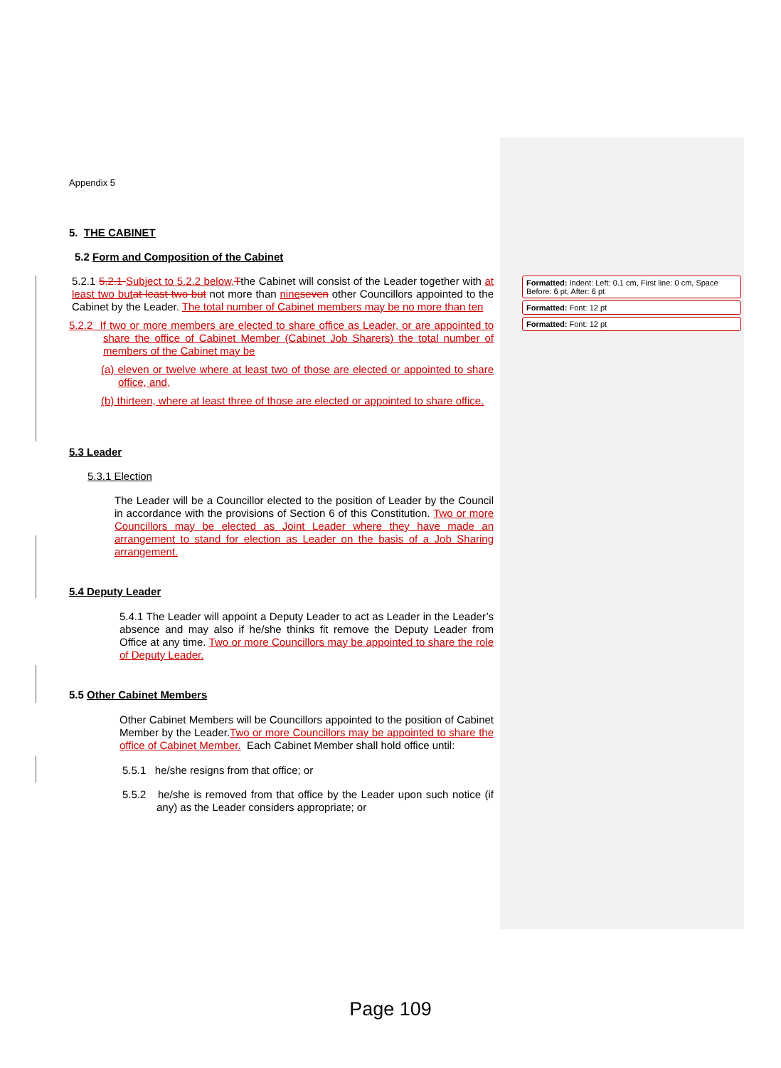Appendix 5
5. THE CABINET
5.2 Form and Composition of the Cabinet
5.2.1 5.2.1 Subject to 5.2.2 below, Tthe Cabinet will consist of the Leader together with at least two but at least two but not more than nine seven other Councillors appointed to the Cabinet by the Leader. The total number of Cabinet members may be no more than ten
5.2.2 If two or more members are elected to share office as Leader, or are appointed to share the office of Cabinet Member (Cabinet Job Sharers) the total number of members of the Cabinet may be
(a) eleven or twelve where at least two of those are elected or appointed to share office, and,
(b) thirteen, where at least three of those are elected or appointed to share office.
5.3 Leader
5.3.1 Election
The Leader will be a Councillor elected to the position of Leader by the Council in accordance with the provisions of Section 6 of this Constitution. Two or more Councillors may be elected as Joint Leader where they have made an arrangement to stand for election as Leader on the basis of a Job Sharing arrangement.
5.4 Deputy Leader
5.4.1 The Leader will appoint a Deputy Leader to act as Leader in the Leader’s absence and may also if he/she thinks fit remove the Deputy Leader from Office at any time. Two or more Councillors may be appointed to share the role of Deputy Leader.
5.5 Other Cabinet Members
Other Cabinet Members will be Councillors appointed to the position of Cabinet Member by the Leader.Two or more Councillors may be appointed to share the office of Cabinet Member. Each Cabinet Member shall hold office until:
5.5.1 he/she resigns from that office; or
5.5.2 he/she is removed from that office by the Leader upon such notice (if any) as the Leader considers appropriate; or
Formatted: Indent: Left: 0.1 cm, First line: 0 cm, Space Before: 6 pt, After: 6 pt
Formatted: Font: 12 pt
Formatted: Font: 12 pt
Page 109